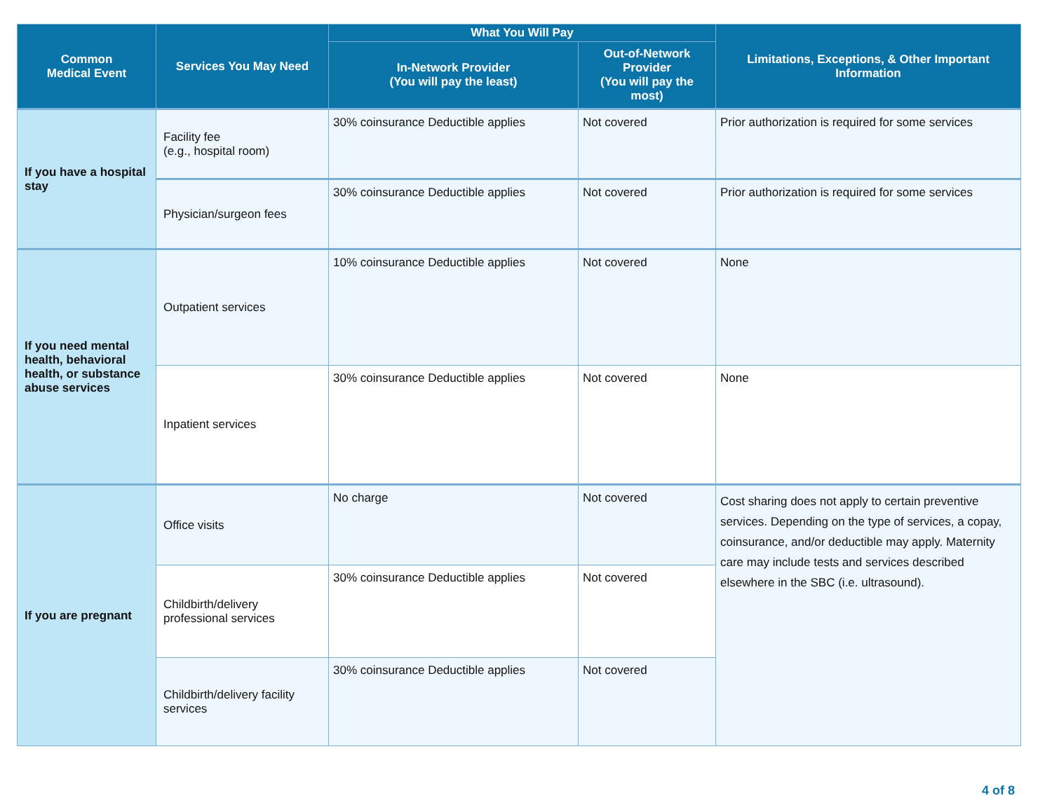| Common Medical Event | Services You May Need | What You Will Pay | | Limitations, Exceptions, & Other Important Information |
| --- | --- | --- | --- | --- |
| | | In-Network Provider (You will pay the least) | Out-of-Network Provider (You will pay the most) | |
| If you have a hospital stay | Facility fee (e.g., hospital room) | 30% coinsurance Deductible applies | Not covered | Prior authorization is required for some services |
| | Physician/surgeon fees | 30% coinsurance Deductible applies | Not covered | Prior authorization is required for some services |
| If you need mental health, behavioral health, or substance abuse services | Outpatient services | 10% coinsurance Deductible applies | Not covered | None |
| | Inpatient services | 30% coinsurance Deductible applies | Not covered | None |
| If you are pregnant | Office visits | No charge | Not covered | Cost sharing does not apply to certain preventive services. Depending on the type of services, a copay, coinsurance, and/or deductible may apply. Maternity care may include tests and services described elsewhere in the SBC (i.e. ultrasound). |
| | Childbirth/delivery professional services | 30% coinsurance Deductible applies | Not covered | |
| | Childbirth/delivery facility services | 30% coinsurance Deductible applies | Not covered | |
4 of 8